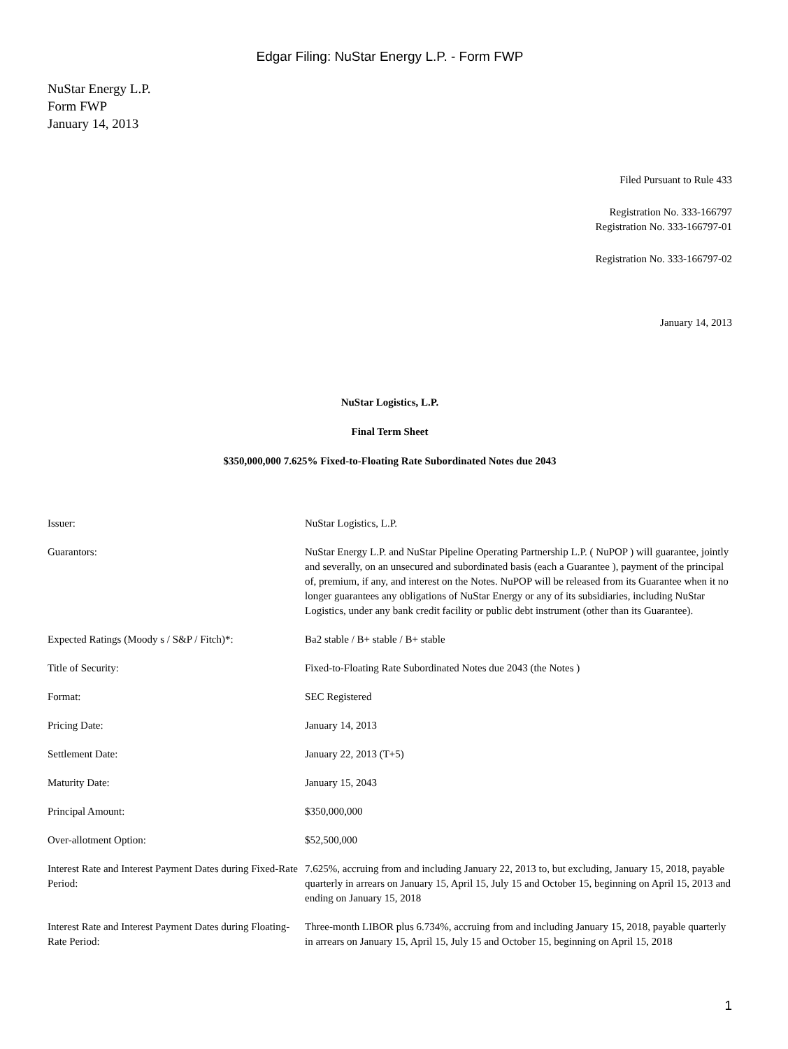Edgar Filing: NuStar Energy L.P. - Form FWP
NuStar Energy L.P.
Form FWP
January 14, 2013
Filed Pursuant to Rule 433
Registration No. 333-166797
Registration No. 333-166797-01
Registration No. 333-166797-02
January 14, 2013
NuStar Logistics, L.P.
Final Term Sheet
$350,000,000 7.625% Fixed-to-Floating Rate Subordinated Notes due 2043
| Issuer: | NuStar Logistics, L.P. |
| Guarantors: | NuStar Energy L.P. and NuStar Pipeline Operating Partnership L.P. ( NuPOP ) will guarantee, jointly and severally, on an unsecured and subordinated basis (each a Guarantee ), payment of the principal of, premium, if any, and interest on the Notes. NuPOP will be released from its Guarantee when it no longer guarantees any obligations of NuStar Energy or any of its subsidiaries, including NuStar Logistics, under any bank credit facility or public debt instrument (other than its Guarantee). |
| Expected Ratings (Moody s / S&P / Fitch)*: | Ba2 stable / B+ stable / B+ stable |
| Title of Security: | Fixed-to-Floating Rate Subordinated Notes due 2043 (the Notes ) |
| Format: | SEC Registered |
| Pricing Date: | January 14, 2013 |
| Settlement Date: | January 22, 2013 (T+5) |
| Maturity Date: | January 15, 2043 |
| Principal Amount: | $350,000,000 |
| Over-allotment Option: | $52,500,000 |
| Interest Rate and Interest Payment Dates during Fixed-Rate Period: | 7.625%, accruing from and including January 22, 2013 to, but excluding, January 15, 2018, payable quarterly in arrears on January 15, April 15, July 15 and October 15, beginning on April 15, 2013 and ending on January 15, 2018 |
| Interest Rate and Interest Payment Dates during Floating-Rate Period: | Three-month LIBOR plus 6.734%, accruing from and including January 15, 2018, payable quarterly in arrears on January 15, April 15, July 15 and October 15, beginning on April 15, 2018 |
1